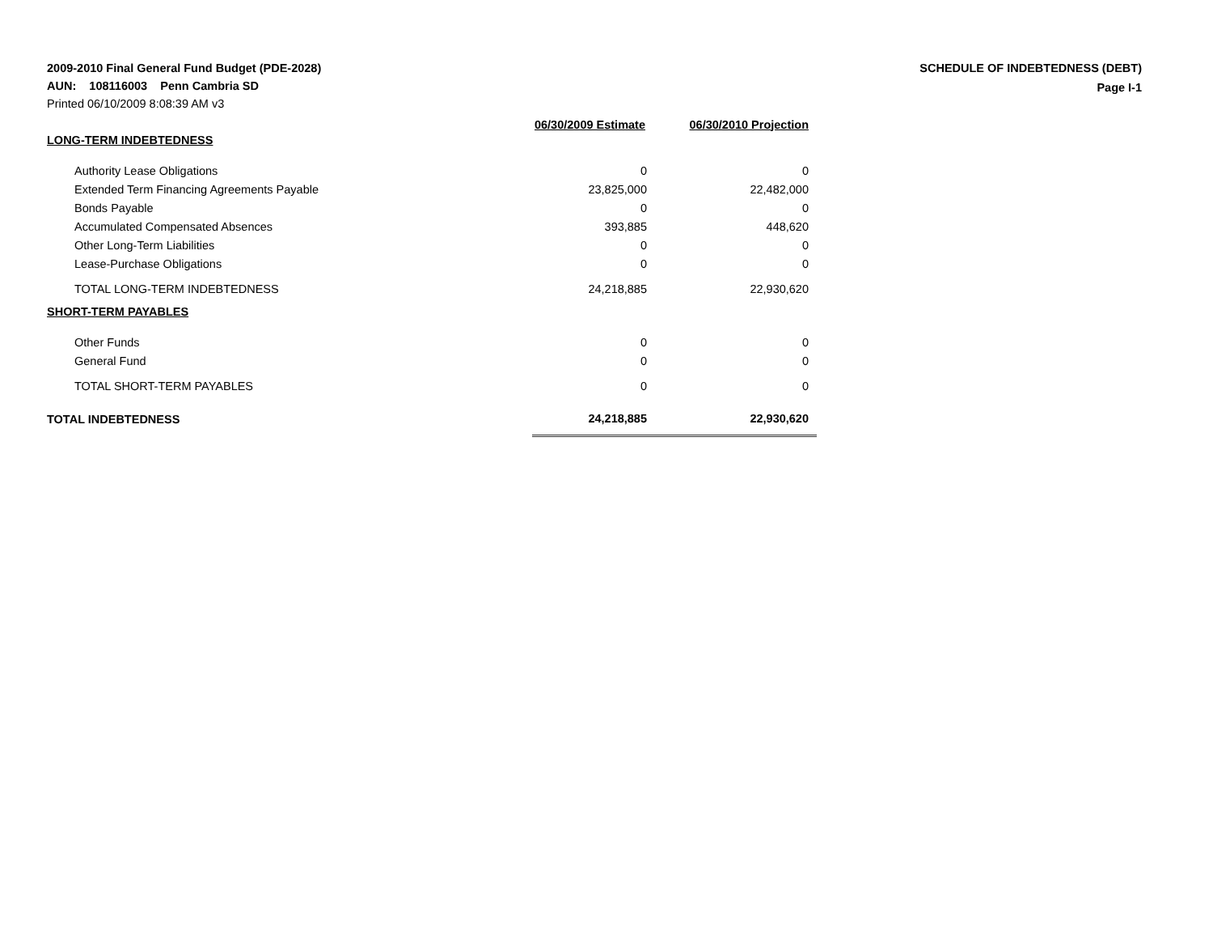2009-2010 Final General Fund Budget (PDE-2028)
AUN: 108116003 Penn Cambria SD
Printed 06/10/2009 8:08:39 AM v3
SCHEDULE OF INDEBTEDNESS (DEBT)
Page I-1
| | 06/30/2009 Estimate | 06/30/2010 Projection |
| LONG-TERM INDEBTEDNESS | | |
| Authority Lease Obligations | 0 | 0 |
| Extended Term Financing Agreements Payable | 23,825,000 | 22,482,000 |
| Bonds Payable | 0 | 0 |
| Accumulated Compensated Absences | 393,885 | 448,620 |
| Other Long-Term Liabilities | 0 | 0 |
| Lease-Purchase Obligations | 0 | 0 |
| TOTAL LONG-TERM INDEBTEDNESS | 24,218,885 | 22,930,620 |
| SHORT-TERM PAYABLES | | |
| Other Funds | 0 | 0 |
| General Fund | 0 | 0 |
| TOTAL SHORT-TERM PAYABLES | 0 | 0 |
| TOTAL INDEBTEDNESS | 24,218,885 | 22,930,620 |